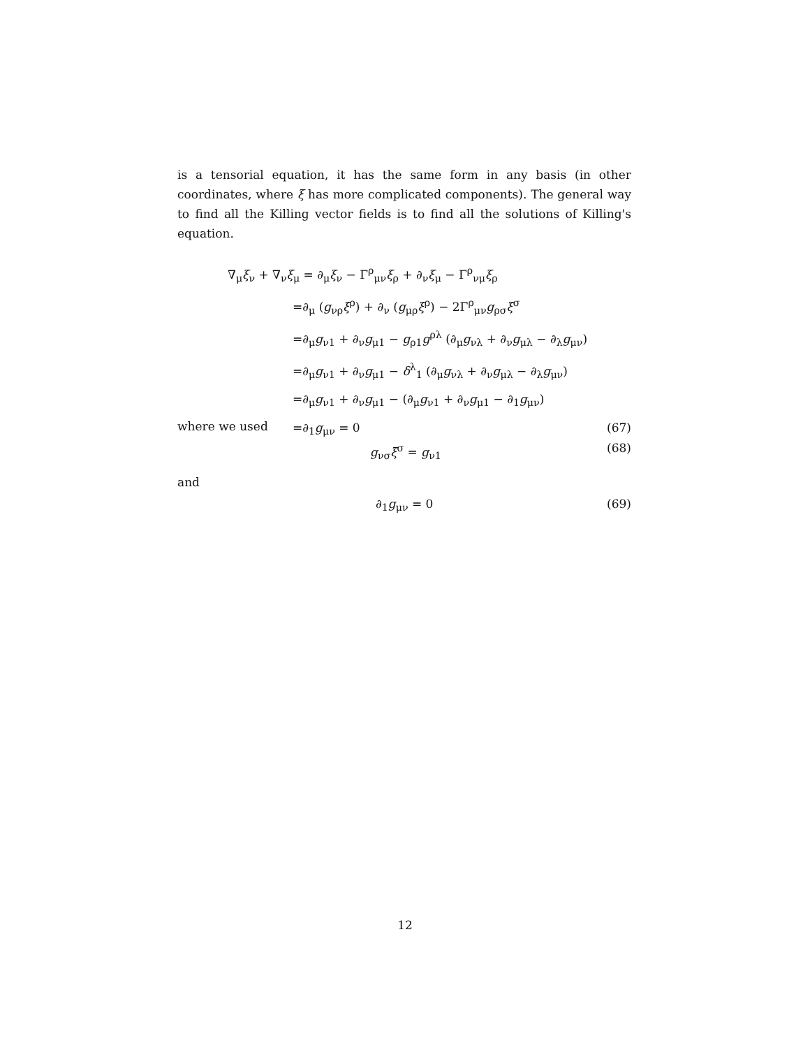is a tensorial equation, it has the same form in any basis (in other coordinates, where ξ has more complicated components). The general way to find all the Killing vector fields is to find all the solutions of Killing's equation.
∇<sub>μ</sub>ξ<sub>ν</sub> + ∇<sub>ν</sub>ξ<sub>μ</sub> = ∂<sub>μ</sub>ξ<sub>ν</sub> − Γ<sup>ρ</sup><sub>μν</sub>ξ<sub>ρ</sub> + ∂<sub>ν</sub>ξ<sub>μ</sub> − Γ<sup>ρ</sup><sub>νμ</sub>ξ<sub>ρ</sub>
=∂<sub>μ</sub> (g<sub>νρ</sub>ξ<sup>ρ</sup>) + ∂<sub>ν</sub> (g<sub>μρ</sub>ξ<sup>ρ</sup>) − 2Γ<sup>ρ</sup><sub>μν</sub>g<sub>ρσ</sub>ξ<sup>σ</sup>
=∂<sub>μ</sub>g<sub>ν1</sub> + ∂<sub>ν</sub>g<sub>μ1</sub> − g<sub>ρ1</sub>g<sup>ρλ</sup> (∂<sub>μ</sub>g<sub>νλ</sub> + ∂<sub>ν</sub>g<sub>μλ</sub> − ∂<sub>λ</sub>g<sub>μν</sub>)
=∂<sub>μ</sub>g<sub>ν1</sub> + ∂<sub>ν</sub>g<sub>μ1</sub> − δ<sup>λ</sup><sub>1</sub> (∂<sub>μ</sub>g<sub>νλ</sub> + ∂<sub>ν</sub>g<sub>μλ</sub> − ∂<sub>λ</sub>g<sub>μν</sub>)
=∂<sub>μ</sub>g<sub>ν1</sub> + ∂<sub>ν</sub>g<sub>μ1</sub> − (∂<sub>μ</sub>g<sub>ν1</sub> + ∂<sub>ν</sub>g<sub>μ1</sub> − ∂<sub>1</sub>g<sub>μν</sub>)
=∂<sub>1</sub>g<sub>μν</sub> = 0 (67)
where we used
g<sub>νσ</sub>ξ<sup>σ</sup> = g<sub>ν1</sub> (68)
and
∂<sub>1</sub>g<sub>μν</sub> = 0 (69)
12